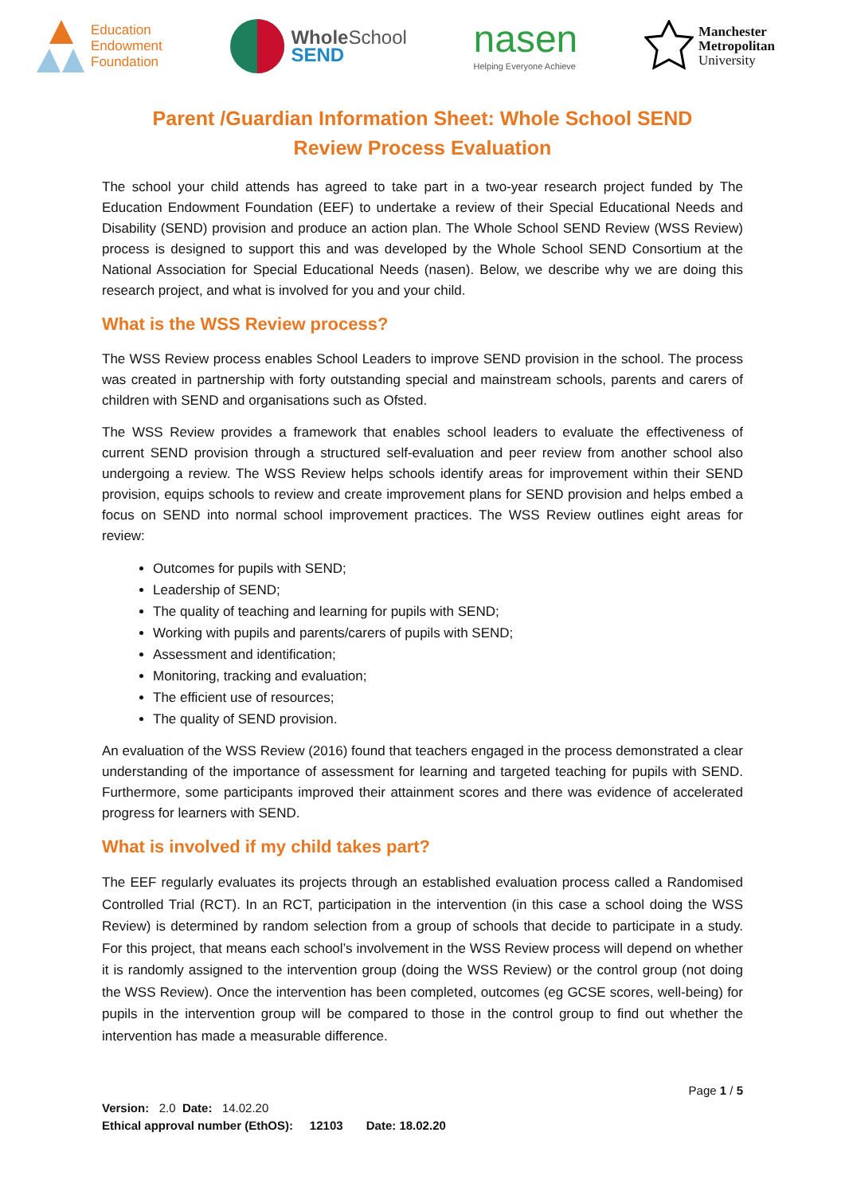Education
Endowment
Foundation
WholeSchool
SEND
nasen
Helping Everyone Achieve
Manchester
Metropolitan
University
Parent /Guardian Information Sheet: Whole School SEND
Review Process Evaluation
The school your child attends has agreed to take part in a two-year research project funded by The Education Endowment Foundation (EEF) to undertake a review of their Special Educational Needs and Disability (SEND) provision and produce an action plan. The Whole School SEND Review (WSS Review) process is designed to support this and was developed by the Whole School SEND Consortium at the National Association for Special Educational Needs (nasen). Below, we describe why we are doing this research project, and what is involved for you and your child.
What is the WSS Review process?
The WSS Review process enables School Leaders to improve SEND provision in the school. The process was created in partnership with forty outstanding special and mainstream schools, parents and carers of children with SEND and organisations such as Ofsted.
The WSS Review provides a framework that enables school leaders to evaluate the effectiveness of current SEND provision through a structured self-evaluation and peer review from another school also undergoing a review. The WSS Review helps schools identify areas for improvement within their SEND provision, equips schools to review and create improvement plans for SEND provision and helps embed a focus on SEND into normal school improvement practices. The WSS Review outlines eight areas for review:
Outcomes for pupils with SEND;
Leadership of SEND;
The quality of teaching and learning for pupils with SEND;
Working with pupils and parents/carers of pupils with SEND;
Assessment and identification;
Monitoring, tracking and evaluation;
The efficient use of resources;
The quality of SEND provision.
An evaluation of the WSS Review (2016) found that teachers engaged in the process demonstrated a clear understanding of the importance of assessment for learning and targeted teaching for pupils with SEND. Furthermore, some participants improved their attainment scores and there was evidence of accelerated progress for learners with SEND.
What is involved if my child takes part?
The EEF regularly evaluates its projects through an established evaluation process called a Randomised Controlled Trial (RCT). In an RCT, participation in the intervention (in this case a school doing the WSS Review) is determined by random selection from a group of schools that decide to participate in a study. For this project, that means each school’s involvement in the WSS Review process will depend on whether it is randomly assigned to the intervention group (doing the WSS Review) or the control group (not doing the WSS Review). Once the intervention has been completed, outcomes (eg GCSE scores, well-being) for pupils in the intervention group will be compared to those in the control group to find out whether the intervention has made a measurable difference.
Page 1 / 5
Version: 2.0 Date: 14.02.20
Ethical approval number (EthOS): 12103 Date: 18.02.20